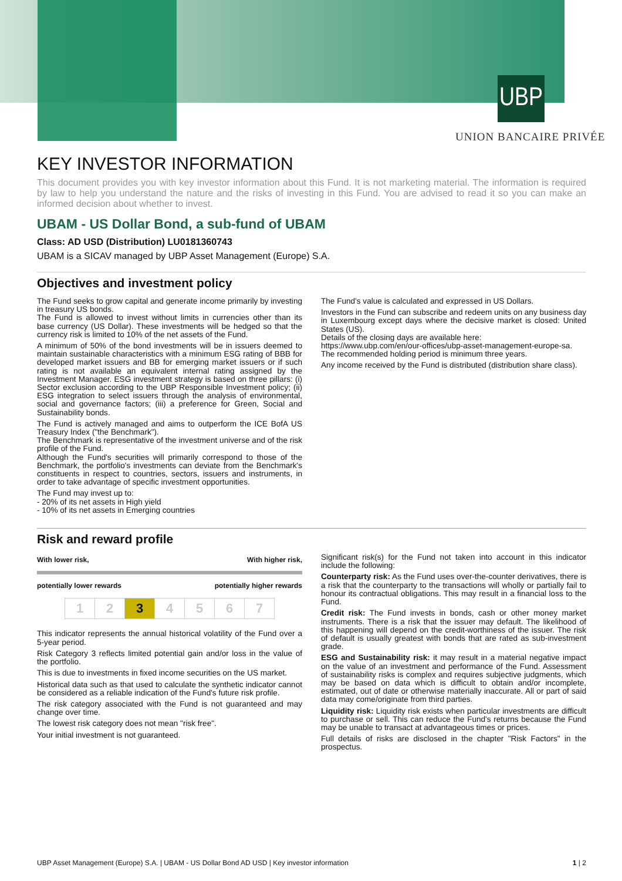UBP
UNION BANCAIRE PRIVÉE
KEY INVESTOR INFORMATION
This document provides you with key investor information about this Fund. It is not marketing material. The information is required by law to help you understand the nature and the risks of investing in this Fund. You are advised to read it so you can make an informed decision about whether to invest.
UBAM - US Dollar Bond, a sub-fund of UBAM
Class: AD USD (Distribution) LU0181360743
UBAM is a SICAV managed by UBP Asset Management (Europe) S.A.
Objectives and investment policy
The Fund seeks to grow capital and generate income primarily by investing in treasury US bonds.
The Fund is allowed to invest without limits in currencies other than its base currency (US Dollar). These investments will be hedged so that the currency risk is limited to 10% of the net assets of the Fund.
A minimum of 50% of the bond investments will be in issuers deemed to maintain sustainable characteristics with a minimum ESG rating of BBB for developed market issuers and BB for emerging market issuers or if such rating is not available an equivalent internal rating assigned by the Investment Manager. ESG investment strategy is based on three pillars: (i) Sector exclusion according to the UBP Responsible Investment policy; (ii) ESG integration to select issuers through the analysis of environmental, social and governance factors; (iii) a preference for Green, Social and Sustainability bonds.
The Fund is actively managed and aims to outperform the ICE BofA US Treasury Index ("the Benchmark").
The Benchmark is representative of the investment universe and of the risk profile of the Fund.
Although the Fund's securities will primarily correspond to those of the Benchmark, the portfolio's investments can deviate from the Benchmark's constituents in respect to countries, sectors, issuers and instruments, in order to take advantage of specific investment opportunities.
The Fund may invest up to:
- 20% of its net assets in High yield
- 10% of its net assets in Emerging countries
The Fund's value is calculated and expressed in US Dollars.
Investors in the Fund can subscribe and redeem units on any business day in Luxembourg except days where the decisive market is closed: United States (US).
Details of the closing days are available here:
https://www.ubp.com/en/our-offices/ubp-asset-management-europe-sa.
The recommended holding period is minimum three years.
Any income received by the Fund is distributed (distribution share class).
Risk and reward profile
With lower risk, With higher risk,
potentially lower rewards potentially higher rewards
| 1 | 2 | 3 | 4 | 5 | 6 | 7 |
This indicator represents the annual historical volatility of the Fund over a 5-year period.
Risk Category 3 reflects limited potential gain and/or loss in the value of the portfolio.
This is due to investments in fixed income securities on the US market.
Historical data such as that used to calculate the synthetic indicator cannot be considered as a reliable indication of the Fund's future risk profile.
The risk category associated with the Fund is not guaranteed and may change over time.
The lowest risk category does not mean "risk free".
Your initial investment is not guaranteed.
Significant risk(s) for the Fund not taken into account in this indicator include the following:
Counterparty risk: As the Fund uses over-the-counter derivatives, there is a risk that the counterparty to the transactions will wholly or partially fail to honour its contractual obligations. This may result in a financial loss to the Fund.
Credit risk: The Fund invests in bonds, cash or other money market instruments. There is a risk that the issuer may default. The likelihood of this happening will depend on the credit-worthiness of the issuer. The risk of default is usually greatest with bonds that are rated as sub-investment grade.
ESG and Sustainability risk: it may result in a material negative impact on the value of an investment and performance of the Fund. Assessment of sustainability risks is complex and requires subjective judgments, which may be based on data which is difficult to obtain and/or incomplete, estimated, out of date or otherwise materially inaccurate. All or part of said data may come/originate from third parties.
Liquidity risk: Liquidity risk exists when particular investments are difficult to purchase or sell. This can reduce the Fund's returns because the Fund may be unable to transact at advantageous times or prices.
Full details of risks are disclosed in the chapter "Risk Factors" in the prospectus.
UBP Asset Management (Europe) S.A. | UBAM - US Dollar Bond AD USD | Key investor information 1 | 2